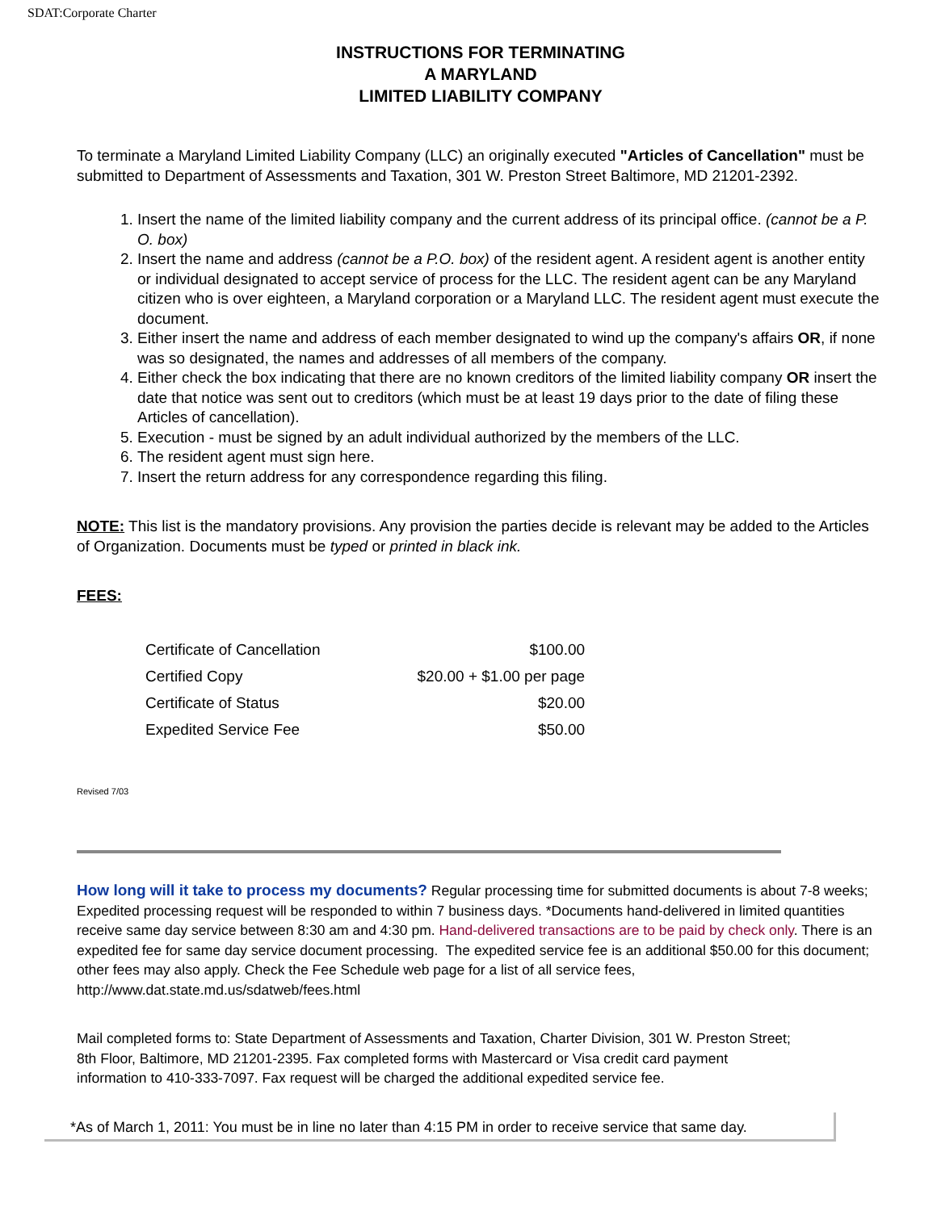SDAT:Corporate Charter
INSTRUCTIONS FOR TERMINATING
A MARYLAND
LIMITED LIABILITY COMPANY
To terminate a Maryland Limited Liability Company (LLC) an originally executed "Articles of Cancellation" must be submitted to Department of Assessments and Taxation, 301 W. Preston Street Baltimore, MD 21201-2392.
1. Insert the name of the limited liability company and the current address of its principal office. (cannot be a P. O. box)
2. Insert the name and address (cannot be a P.O. box) of the resident agent. A resident agent is another entity or individual designated to accept service of process for the LLC. The resident agent can be any Maryland citizen who is over eighteen, a Maryland corporation or a Maryland LLC. The resident agent must execute the document.
3. Either insert the name and address of each member designated to wind up the company's affairs OR, if none was so designated, the names and addresses of all members of the company.
4. Either check the box indicating that there are no known creditors of the limited liability company OR insert the date that notice was sent out to creditors (which must be at least 19 days prior to the date of filing these Articles of cancellation).
5. Execution - must be signed by an adult individual authorized by the members of the LLC.
6. The resident agent must sign here.
7. Insert the return address for any correspondence regarding this filing.
NOTE: This list is the mandatory provisions. Any provision the parties decide is relevant may be added to the Articles of Organization. Documents must be typed or printed in black ink.
FEES:
| Certificate of Cancellation | $100.00 |
| Certified Copy | $20.00 + $1.00 per page |
| Certificate of Status | $20.00 |
| Expedited Service Fee | $50.00 |
Revised 7/03
How long will it take to process my documents? Regular processing time for submitted documents is about 7-8 weeks; Expedited processing request will be responded to within 7 business days. *Documents hand-delivered in limited quantities receive same day service between 8:30 am and 4:30 pm. Hand-delivered transactions are to be paid by check only. There is an expedited fee for same day service document processing. The expedited service fee is an additional $50.00 for this document; other fees may also apply. Check the Fee Schedule web page for a list of all service fees, http://www.dat.state.md.us/sdatweb/fees.html
Mail completed forms to: State Department of Assessments and Taxation, Charter Division, 301 W. Preston Street; 8th Floor, Baltimore, MD 21201-2395. Fax completed forms with Mastercard or Visa credit card payment information to 410-333-7097. Fax request will be charged the additional expedited service fee.
*As of March 1, 2011: You must be in line no later than 4:15 PM in order to receive service that same day.